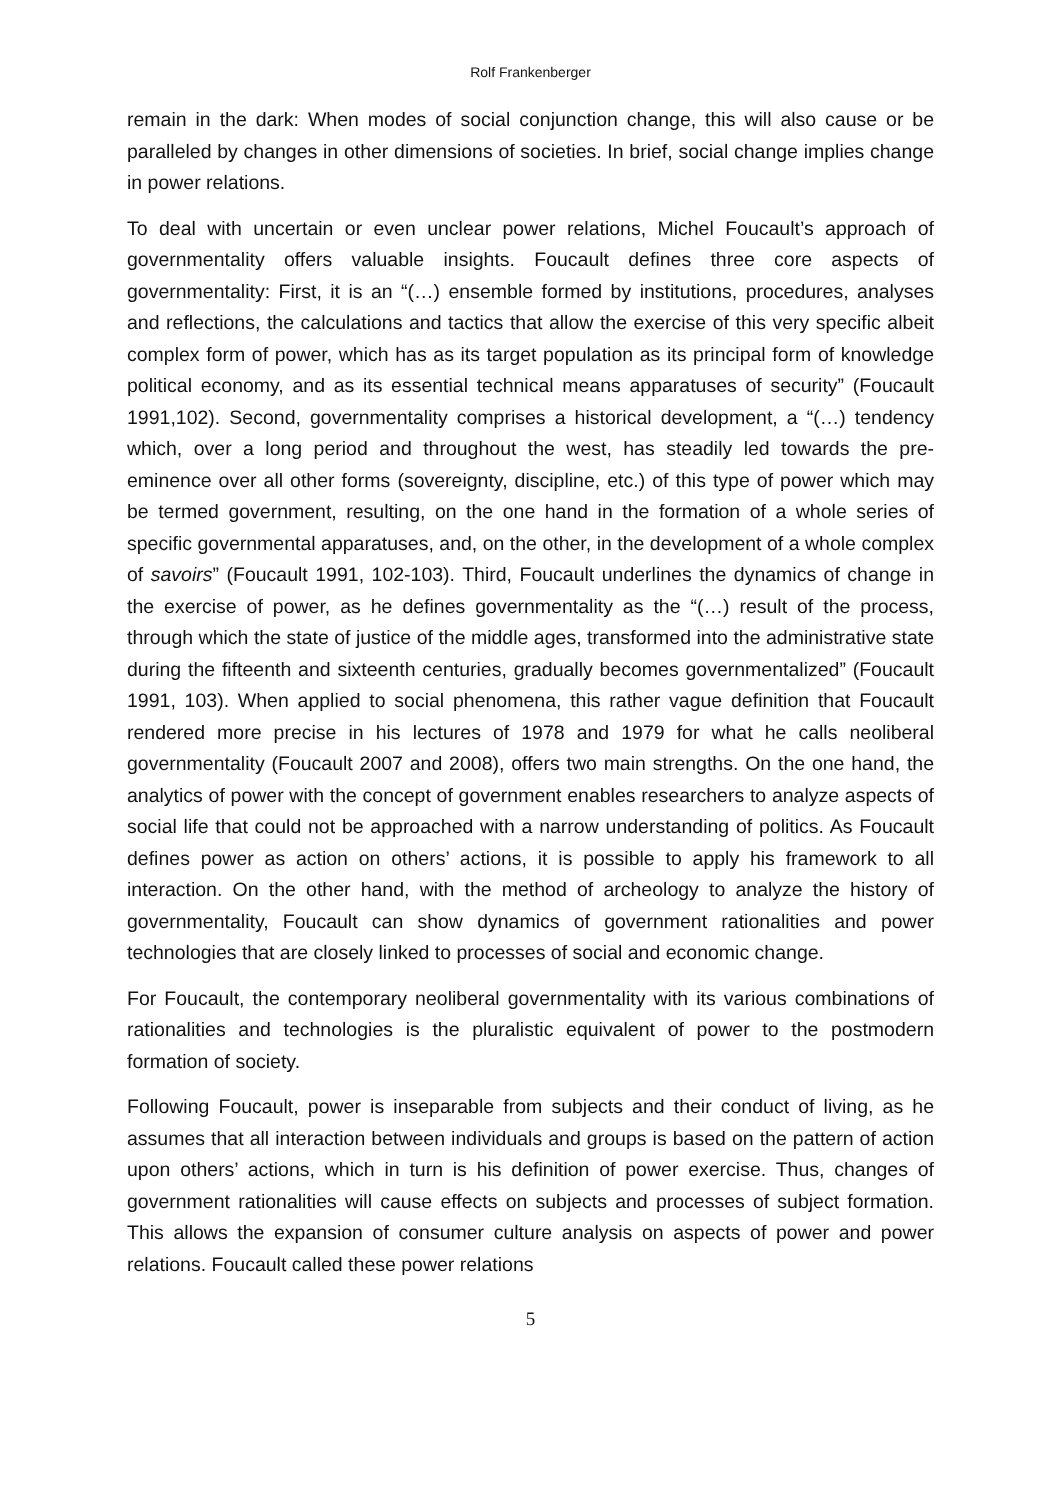Rolf Frankenberger
remain in the dark: When modes of social conjunction change, this will also cause or be paralleled by changes in other dimensions of societies. In brief, social change implies change in power relations.
To deal with uncertain or even unclear power relations, Michel Foucault’s approach of governmentality offers valuable insights. Foucault defines three core aspects of governmentality: First, it is an “(…) ensemble formed by institutions, procedures, analyses and reflections, the calculations and tactics that allow the exercise of this very specific albeit complex form of power, which has as its target population as its principal form of knowledge political economy, and as its essential technical means apparatuses of security” (Foucault 1991,102). Second, governmentality comprises a historical development, a “(…) tendency which, over a long period and throughout the west, has steadily led towards the pre-eminence over all other forms (sovereignty, discipline, etc.) of this type of power which may be termed government, resulting, on the one hand in the formation of a whole series of specific governmental apparatuses, and, on the other, in the development of a whole complex of savoirs” (Foucault 1991, 102-103). Third, Foucault underlines the dynamics of change in the exercise of power, as he defines governmentality as the “(…) result of the process, through which the state of justice of the middle ages, transformed into the administrative state during the fifteenth and sixteenth centuries, gradually becomes governmentalized” (Foucault 1991, 103). When applied to social phenomena, this rather vague definition that Foucault rendered more precise in his lectures of 1978 and 1979 for what he calls neoliberal governmentality (Foucault 2007 and 2008), offers two main strengths. On the one hand, the analytics of power with the concept of government enables researchers to analyze aspects of social life that could not be approached with a narrow understanding of politics. As Foucault defines power as action on others’ actions, it is possible to apply his framework to all interaction. On the other hand, with the method of archeology to analyze the history of governmentality, Foucault can show dynamics of government rationalities and power technologies that are closely linked to processes of social and economic change.
For Foucault, the contemporary neoliberal governmentality with its various combinations of rationalities and technologies is the pluralistic equivalent of power to the postmodern formation of society.
Following Foucault, power is inseparable from subjects and their conduct of living, as he assumes that all interaction between individuals and groups is based on the pattern of action upon others’ actions, which in turn is his definition of power exercise. Thus, changes of government rationalities will cause effects on subjects and processes of subject formation. This allows the expansion of consumer culture analysis on aspects of power and power relations. Foucault called these power relations
5